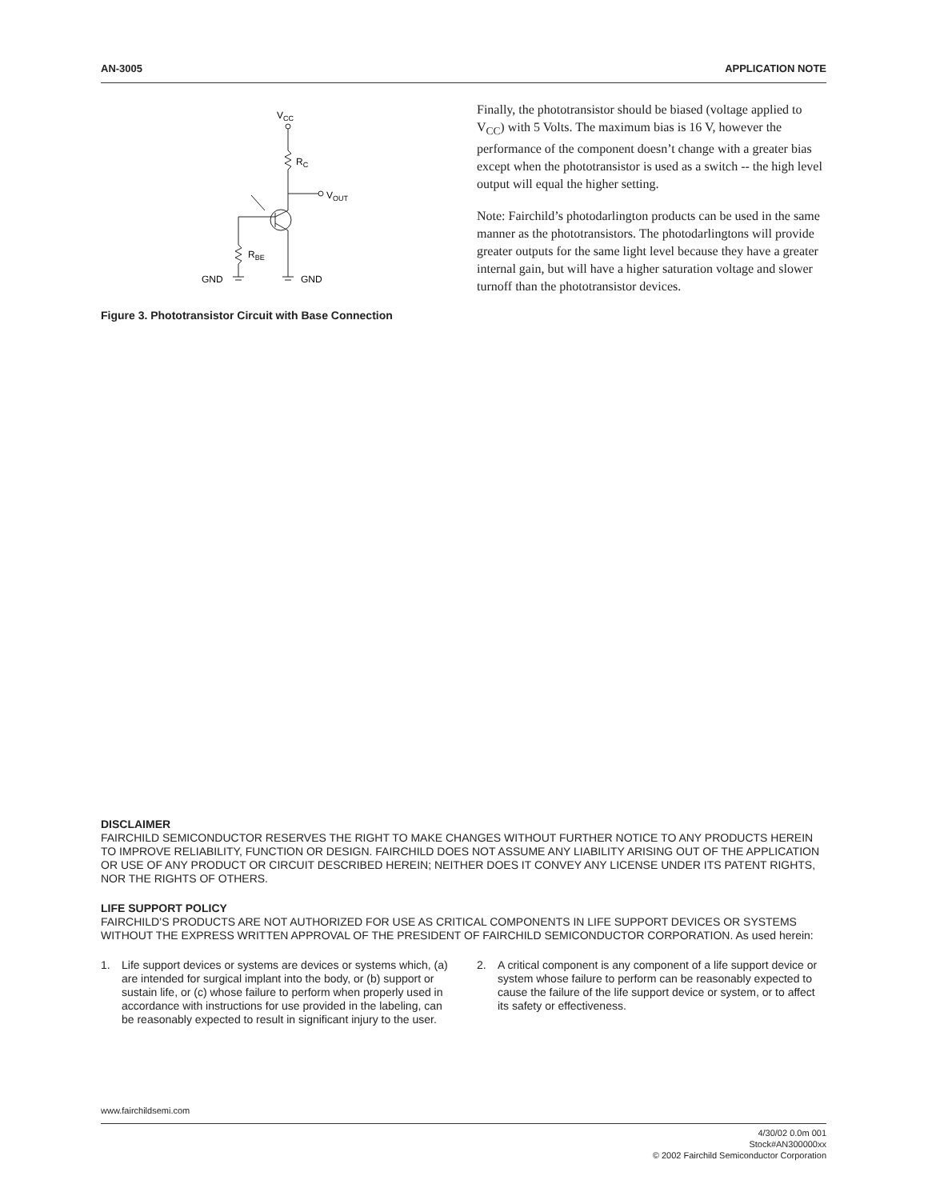AN-3005 APPLICATION NOTE
VCC
RC
VOUT
RBE
GND
GND
Figure 3. Phototransistor Circuit with Base Connection
Finally, the phototransistor should be biased (voltage applied to V<sub>CC</sub>) with 5 Volts. The maximum bias is 16 V, however the performance of the component doesn’t change with a greater bias except when the phototransistor is used as a switch -- the high level output will equal the higher setting.
Note: Fairchild’s photodarlington products can be used in the same manner as the phototransistors. The photodarlingtons will provide greater outputs for the same light level because they have a greater internal gain, but will have a higher saturation voltage and slower turnoff than the phototransistor devices.
DISCLAIMER
FAIRCHILD SEMICONDUCTOR RESERVES THE RIGHT TO MAKE CHANGES WITHOUT FURTHER NOTICE TO ANY PRODUCTS HEREIN TO IMPROVE RELIABILITY, FUNCTION OR DESIGN. FAIRCHILD DOES NOT ASSUME ANY LIABILITY ARISING OUT OF THE APPLICATION OR USE OF ANY PRODUCT OR CIRCUIT DESCRIBED HEREIN; NEITHER DOES IT CONVEY ANY LICENSE UNDER ITS PATENT RIGHTS, NOR THE RIGHTS OF OTHERS.
LIFE SUPPORT POLICY
FAIRCHILD’S PRODUCTS ARE NOT AUTHORIZED FOR USE AS CRITICAL COMPONENTS IN LIFE SUPPORT DEVICES OR SYSTEMS WITHOUT THE EXPRESS WRITTEN APPROVAL OF THE PRESIDENT OF FAIRCHILD SEMICONDUCTOR CORPORATION. As used herein:
1. Life support devices or systems are devices or systems which, (a) are intended for surgical implant into the body, or (b) support or sustain life, or (c) whose failure to perform when properly used in accordance with instructions for use provided in the labeling, can be reasonably expected to result in significant injury to the user.
2. A critical component is any component of a life support device or system whose failure to perform can be reasonably expected to cause the failure of the life support device or system, or to affect its safety or effectiveness.
www.fairchildsemi.com
4/30/02 0.0m 001
Stock#AN300000xx
© 2002 Fairchild Semiconductor Corporation